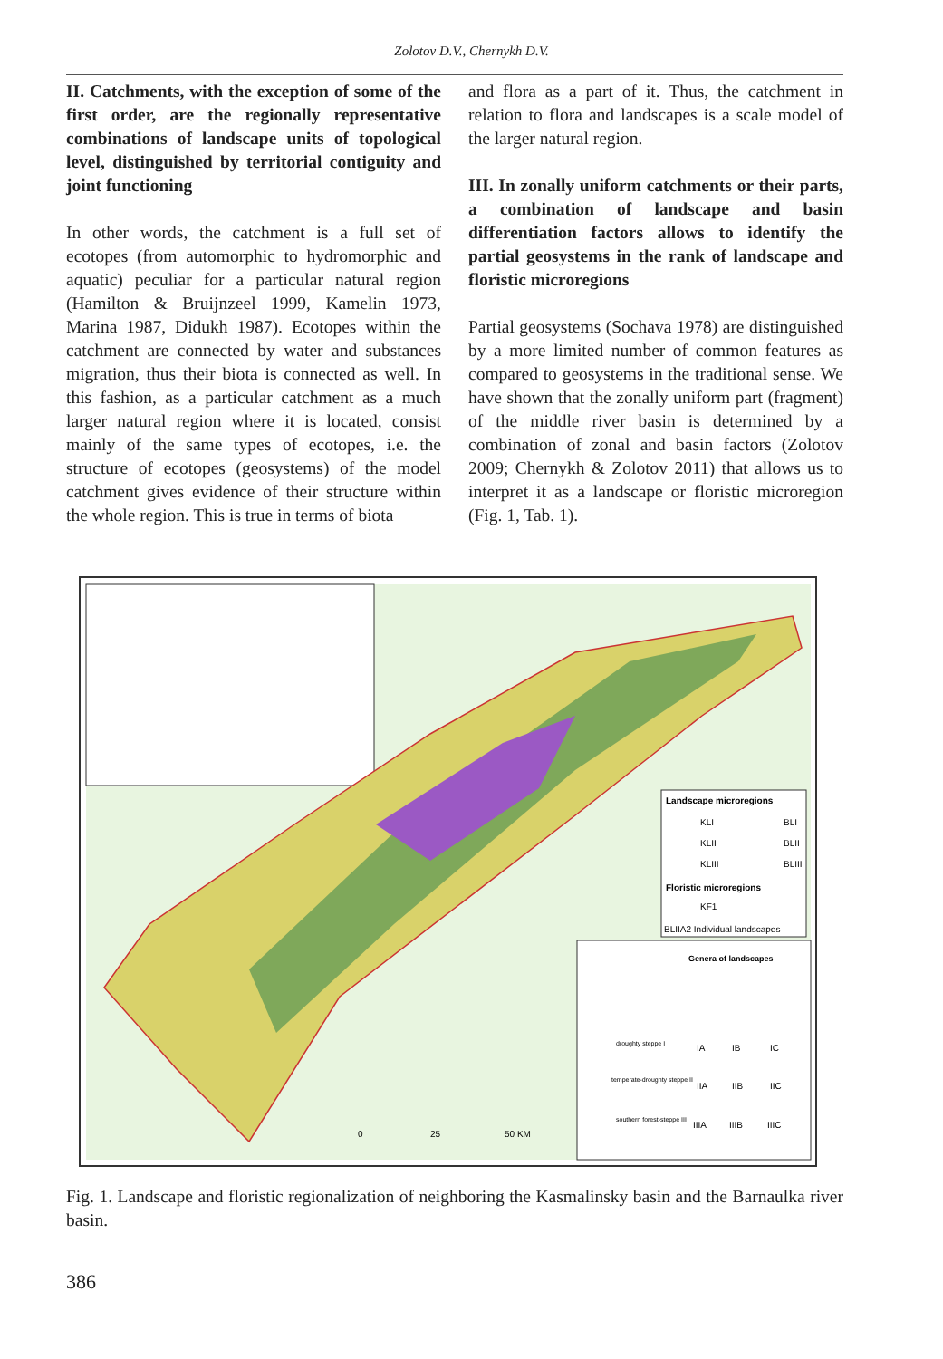Zolotov D.V., Chernykh D.V.
II. Catchments, with the exception of some of the first order, are the regionally representative combinations of landscape units of topological level, distinguished by territorial contiguity and joint functioning
In other words, the catchment is a full set of ecotopes (from automorphic to hydromorphic and aquatic) peculiar for a particular natural region (Hamilton & Bruijnzeel 1999, Kamelin 1973, Marina 1987, Didukh 1987). Ecotopes within the catchment are connected by water and substances migration, thus their biota is connected as well. In this fashion, as a particular catchment as a much larger natural region where it is located, consist mainly of the same types of ecotopes, i.e. the structure of ecotopes (geosystems) of the model catchment gives evidence of their structure within the whole region. This is true in terms of biota
and flora as a part of it. Thus, the catchment in relation to flora and landscapes is a scale model of the larger natural region.
III. In zonally uniform catchments or their parts, a combination of landscape and basin differentiation factors allows to identify the partial geosystems in the rank of landscape and floristic microregions
Partial geosystems (Sochava 1978) are distinguished by a more limited number of common features as compared to geosystems in the traditional sense. We have shown that the zonally uniform part (fragment) of the middle river basin is determined by a combination of zonal and basin factors (Zolotov 2009; Chernykh & Zolotov 2011) that allows us to interpret it as a landscape or floristic microregion (Fig. 1, Tab. 1).
Landscape microregions
KLI
BLI
KLII
BLII
KLIII
BLIII
Floristic microregions
KF1
BLIIA2 Individual landscapes
Genera of landscapes
IA
IB
IC
IIA
IIB
IIC
IIIA
IIIB
IIIC
droughty steppe I
temperate-droughty steppe II
southern forest-steppe III
0
25
50 KM
Fig. 1. Landscape and floristic regionalization of neighboring the Kasmalinsky basin and the Barnaulka river basin.
386